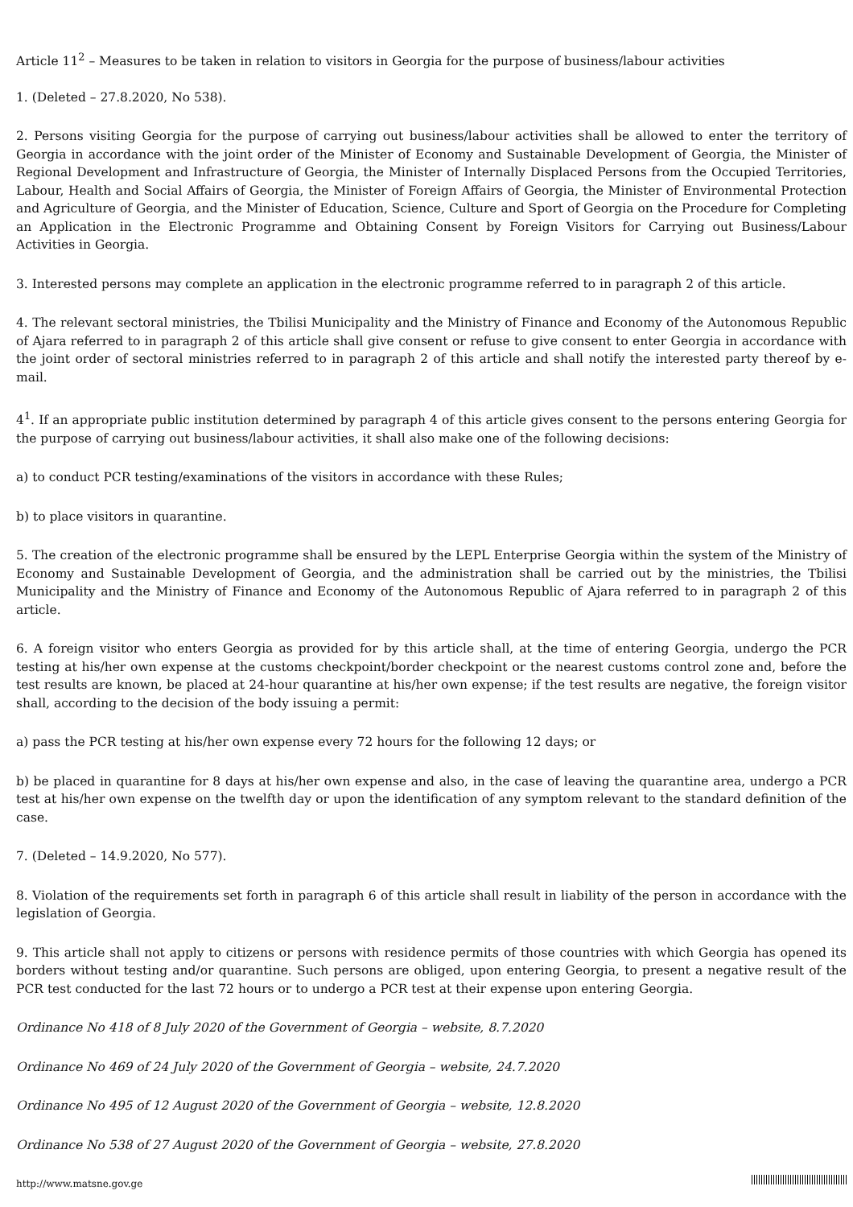Article 11<sup>2</sup> – Measures to be taken in relation to visitors in Georgia for the purpose of business/labour activities
1. (Deleted – 27.8.2020, No 538).
2. Persons visiting Georgia for the purpose of carrying out business/labour activities shall be allowed to enter the territory of Georgia in accordance with the joint order of the Minister of Economy and Sustainable Development of Georgia, the Minister of Regional Development and Infrastructure of Georgia, the Minister of Internally Displaced Persons from the Occupied Territories, Labour, Health and Social Affairs of Georgia, the Minister of Foreign Affairs of Georgia, the Minister of Environmental Protection and Agriculture of Georgia, and the Minister of Education, Science, Culture and Sport of Georgia on the Procedure for Completing an Application in the Electronic Programme and Obtaining Consent by Foreign Visitors for Carrying out Business/Labour Activities in Georgia.
3. Interested persons may complete an application in the electronic programme referred to in paragraph 2 of this article.
4. The relevant sectoral ministries, the Tbilisi Municipality and the Ministry of Finance and Economy of the Autonomous Republic of Ajara referred to in paragraph 2 of this article shall give consent or refuse to give consent to enter Georgia in accordance with the joint order of sectoral ministries referred to in paragraph 2 of this article and shall notify the interested party thereof by e-mail.
4<sup>1</sup>. If an appropriate public institution determined by paragraph 4 of this article gives consent to the persons entering Georgia for the purpose of carrying out business/labour activities, it shall also make one of the following decisions:
a) to conduct PCR testing/examinations of the visitors in accordance with these Rules;
b) to place visitors in quarantine.
5. The creation of the electronic programme shall be ensured by the LEPL Enterprise Georgia within the system of the Ministry of Economy and Sustainable Development of Georgia, and the administration shall be carried out by the ministries, the Tbilisi Municipality and the Ministry of Finance and Economy of the Autonomous Republic of Ajara referred to in paragraph 2 of this article.
6. A foreign visitor who enters Georgia as provided for by this article shall, at the time of entering Georgia, undergo the PCR testing at his/her own expense at the customs checkpoint/border checkpoint or the nearest customs control zone and, before the test results are known, be placed at 24-hour quarantine at his/her own expense; if the test results are negative, the foreign visitor shall, according to the decision of the body issuing a permit:
a) pass the PCR testing at his/her own expense every 72 hours for the following 12 days; or
b) be placed in quarantine for 8 days at his/her own expense and also, in the case of leaving the quarantine area, undergo a PCR test at his/her own expense on the twelfth day or upon the identification of any symptom relevant to the standard definition of the case.
7. (Deleted – 14.9.2020, No 577).
8. Violation of the requirements set forth in paragraph 6 of this article shall result in liability of the person in accordance with the legislation of Georgia.
9. This article shall not apply to citizens or persons with residence permits of those countries with which Georgia has opened its borders without testing and/or quarantine. Such persons are obliged, upon entering Georgia, to present a negative result of the PCR test conducted for the last 72 hours or to undergo a PCR test at their expense upon entering Georgia.
Ordinance No 418 of 8 July 2020 of the Government of Georgia – website, 8.7.2020
Ordinance No 469 of 24 July 2020 of the Government of Georgia – website, 24.7.2020
Ordinance No 495 of 12 August 2020 of the Government of Georgia – website, 12.8.2020
Ordinance No 538 of 27 August 2020 of the Government of Georgia – website, 27.8.2020
http://www.matsne.gov.ge